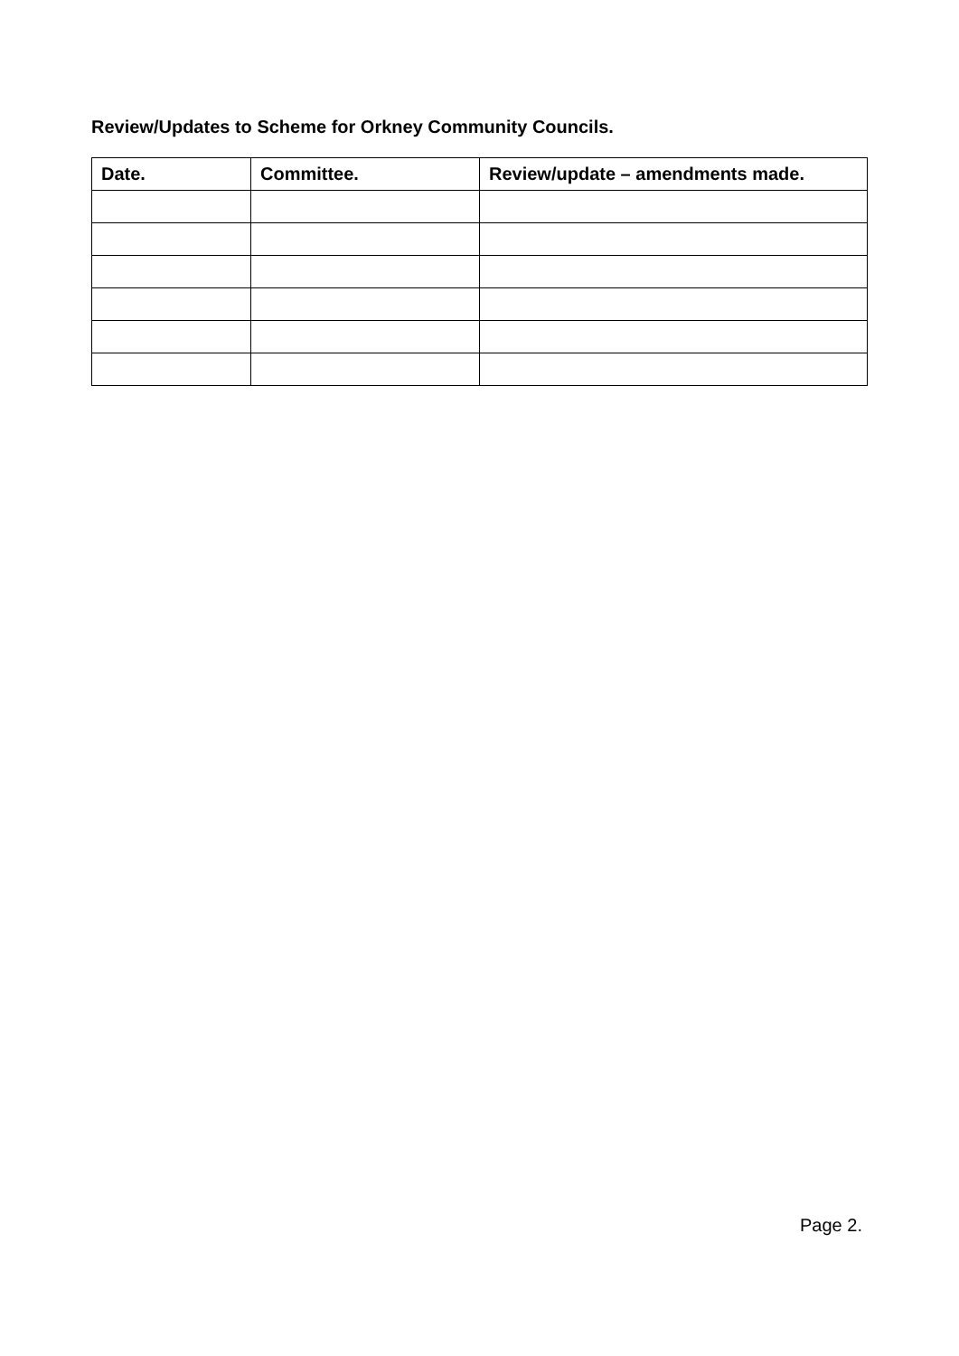Review/Updates to Scheme for Orkney Community Councils.
| Date. | Committee. | Review/update – amendments made. |
| --- | --- | --- |
Page 2.